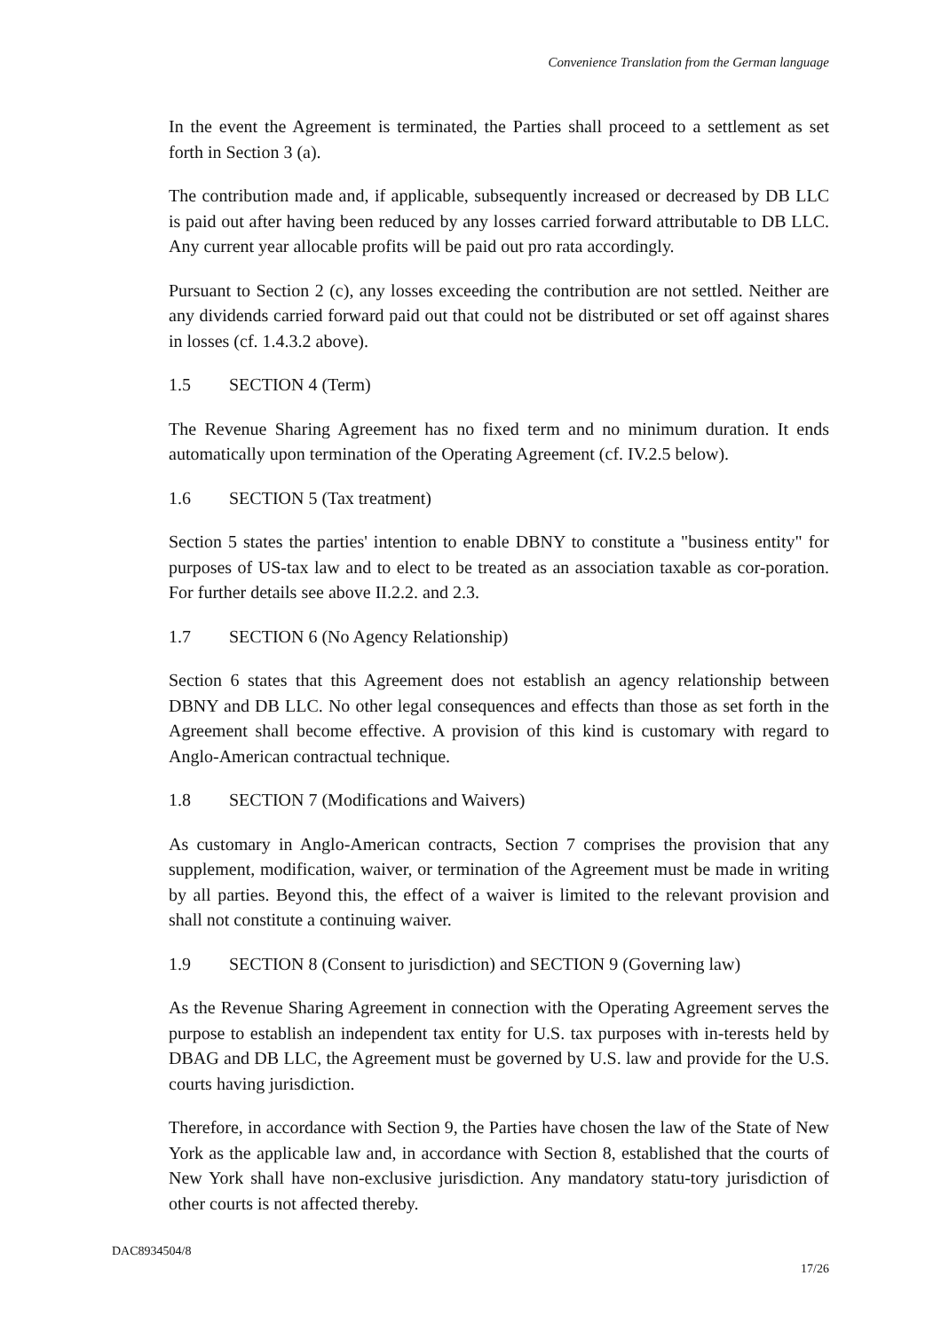Convenience Translation from the German language
In the event the Agreement is terminated, the Parties shall proceed to a settlement as set forth in Section 3 (a).
The contribution made and, if applicable, subsequently increased or decreased by DB LLC is paid out after having been reduced by any losses carried forward attributable to DB LLC. Any current year allocable profits will be paid out pro rata accordingly.
Pursuant to Section 2 (c), any losses exceeding the contribution are not settled. Neither are any dividends carried forward paid out that could not be distributed or set off against shares in losses (cf. 1.4.3.2 above).
1.5 SECTION 4 (Term)
The Revenue Sharing Agreement has no fixed term and no minimum duration. It ends automatically upon termination of the Operating Agreement (cf. IV.2.5 below).
1.6 SECTION 5 (Tax treatment)
Section 5 states the parties' intention to enable DBNY to constitute a "business entity" for purposes of US-tax law and to elect to be treated as an association taxable as cor-poration. For further details see above II.2.2. and 2.3.
1.7 SECTION 6 (No Agency Relationship)
Section 6 states that this Agreement does not establish an agency relationship between DBNY and DB LLC. No other legal consequences and effects than those as set forth in the Agreement shall become effective. A provision of this kind is customary with regard to Anglo-American contractual technique.
1.8 SECTION 7 (Modifications and Waivers)
As customary in Anglo-American contracts, Section 7 comprises the provision that any supplement, modification, waiver, or termination of the Agreement must be made in writing by all parties. Beyond this, the effect of a waiver is limited to the relevant provision and shall not constitute a continuing waiver.
1.9 SECTION 8 (Consent to jurisdiction) and SECTION 9 (Governing law)
As the Revenue Sharing Agreement in connection with the Operating Agreement serves the purpose to establish an independent tax entity for U.S. tax purposes with in-terests held by DBAG and DB LLC, the Agreement must be governed by U.S. law and provide for the U.S. courts having jurisdiction.
Therefore, in accordance with Section 9, the Parties have chosen the law of the State of New York as the applicable law and, in accordance with Section 8, established that the courts of New York shall have non-exclusive jurisdiction. Any mandatory statu-tory jurisdiction of other courts is not affected thereby.
DAC8934504/8
17/26